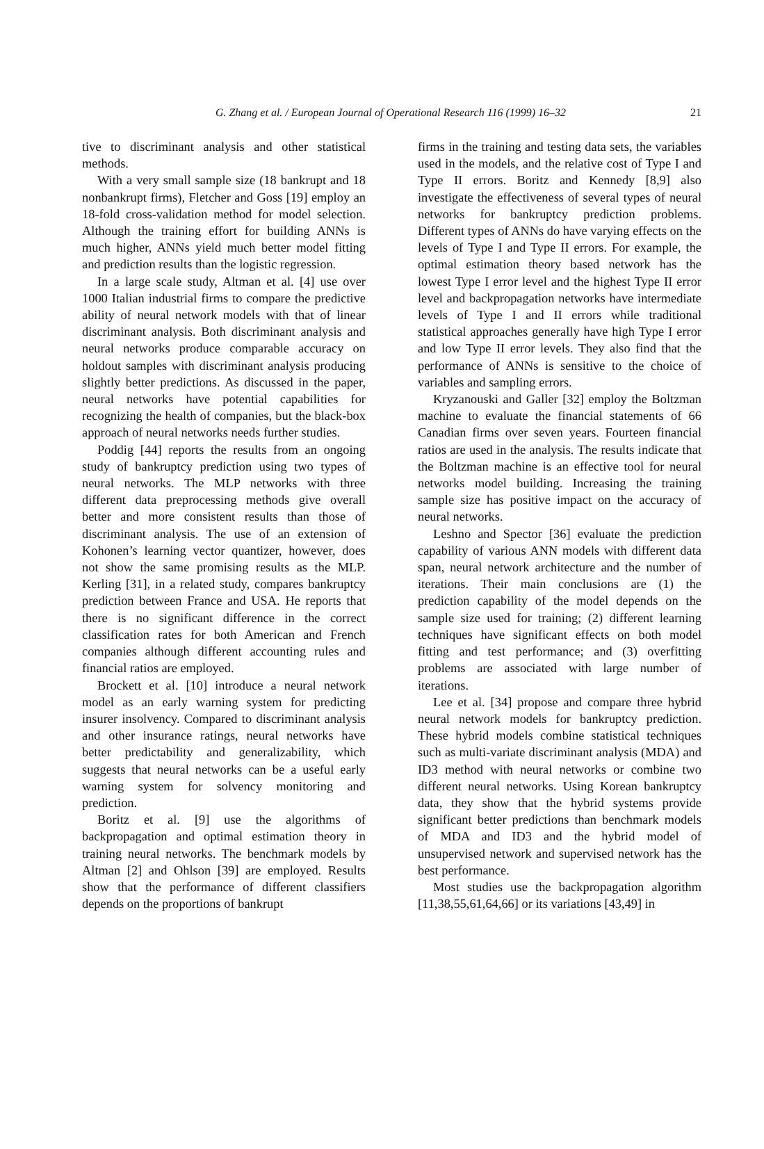G. Zhang et al. / European Journal of Operational Research 116 (1999) 16–32 21
tive to discriminant analysis and other statistical methods.
With a very small sample size (18 bankrupt and 18 nonbankrupt firms), Fletcher and Goss [19] employ an 18-fold cross-validation method for model selection. Although the training effort for building ANNs is much higher, ANNs yield much better model fitting and prediction results than the logistic regression.
In a large scale study, Altman et al. [4] use over 1000 Italian industrial firms to compare the predictive ability of neural network models with that of linear discriminant analysis. Both discriminant analysis and neural networks produce comparable accuracy on holdout samples with discriminant analysis producing slightly better predictions. As discussed in the paper, neural networks have potential capabilities for recognizing the health of companies, but the black-box approach of neural networks needs further studies.
Poddig [44] reports the results from an ongoing study of bankruptcy prediction using two types of neural networks. The MLP networks with three different data preprocessing methods give overall better and more consistent results than those of discriminant analysis. The use of an extension of Kohonen’s learning vector quantizer, however, does not show the same promising results as the MLP. Kerling [31], in a related study, compares bankruptcy prediction between France and USA. He reports that there is no significant difference in the correct classification rates for both American and French companies although different accounting rules and financial ratios are employed.
Brockett et al. [10] introduce a neural network model as an early warning system for predicting insurer insolvency. Compared to discriminant analysis and other insurance ratings, neural networks have better predictability and generalizability, which suggests that neural networks can be a useful early warning system for solvency monitoring and prediction.
Boritz et al. [9] use the algorithms of backpropagation and optimal estimation theory in training neural networks. The benchmark models by Altman [2] and Ohlson [39] are employed. Results show that the performance of different classifiers depends on the proportions of bankrupt
firms in the training and testing data sets, the variables used in the models, and the relative cost of Type I and Type II errors. Boritz and Kennedy [8,9] also investigate the effectiveness of several types of neural networks for bankruptcy prediction problems. Different types of ANNs do have varying effects on the levels of Type I and Type II errors. For example, the optimal estimation theory based network has the lowest Type I error level and the highest Type II error level and backpropagation networks have intermediate levels of Type I and II errors while traditional statistical approaches generally have high Type I error and low Type II error levels. They also find that the performance of ANNs is sensitive to the choice of variables and sampling errors.
Kryzanouski and Galler [32] employ the Boltzman machine to evaluate the financial statements of 66 Canadian firms over seven years. Fourteen financial ratios are used in the analysis. The results indicate that the Boltzman machine is an effective tool for neural networks model building. Increasing the training sample size has positive impact on the accuracy of neural networks.
Leshno and Spector [36] evaluate the prediction capability of various ANN models with different data span, neural network architecture and the number of iterations. Their main conclusions are (1) the prediction capability of the model depends on the sample size used for training; (2) different learning techniques have significant effects on both model fitting and test performance; and (3) overfitting problems are associated with large number of iterations.
Lee et al. [34] propose and compare three hybrid neural network models for bankruptcy prediction. These hybrid models combine statistical techniques such as multi-variate discriminant analysis (MDA) and ID3 method with neural networks or combine two different neural networks. Using Korean bankruptcy data, they show that the hybrid systems provide significant better predictions than benchmark models of MDA and ID3 and the hybrid model of unsupervised network and supervised network has the best performance.
Most studies use the backpropagation algorithm [11,38,55,61,64,66] or its variations [43,49] in